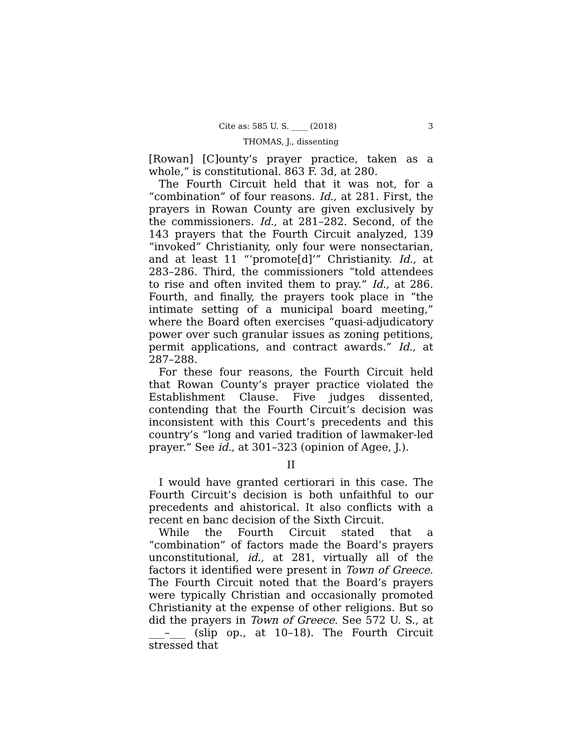Cite as: 585 U. S. ____ (2018) 3
THOMAS, J., dissenting
[Rowan] [C]ounty’s prayer practice, taken as a whole,” is constitutional. 863 F. 3d, at 280.
The Fourth Circuit held that it was not, for a “combination” of four reasons. Id., at 281. First, the prayers in Rowan County are given exclusively by the commissioners. Id., at 281–282. Second, of the 143 prayers that the Fourth Circuit analyzed, 139 “invoked” Christianity, only four were nonsectarian, and at least 11 “‘promote[d]’” Christianity. Id., at 283–286. Third, the commissioners “told attendees to rise and often invited them to pray.” Id., at 286. Fourth, and finally, the prayers took place in “the intimate setting of a municipal board meeting,” where the Board often exercises “quasi-adjudicatory power over such granular issues as zoning petitions, permit applications, and contract awards.” Id., at 287–288.
For these four reasons, the Fourth Circuit held that Rowan County’s prayer practice violated the Establishment Clause. Five judges dissented, contending that the Fourth Circuit’s decision was inconsistent with this Court’s precedents and this country’s “long and varied tradition of lawmaker-led prayer.” See id., at 301–323 (opinion of Agee, J.).
II
I would have granted certiorari in this case. The Fourth Circuit’s decision is both unfaithful to our precedents and ahistorical. It also conflicts with a recent en banc decision of the Sixth Circuit.
While the Fourth Circuit stated that a “combination” of factors made the Board’s prayers unconstitutional, id., at 281, virtually all of the factors it identified were present in Town of Greece. The Fourth Circuit noted that the Board’s prayers were typically Christian and occasionally promoted Christianity at the expense of other religions. But so did the prayers in Town of Greece. See 572 U. S., at ___–___ (slip op., at 10–18). The Fourth Circuit stressed that